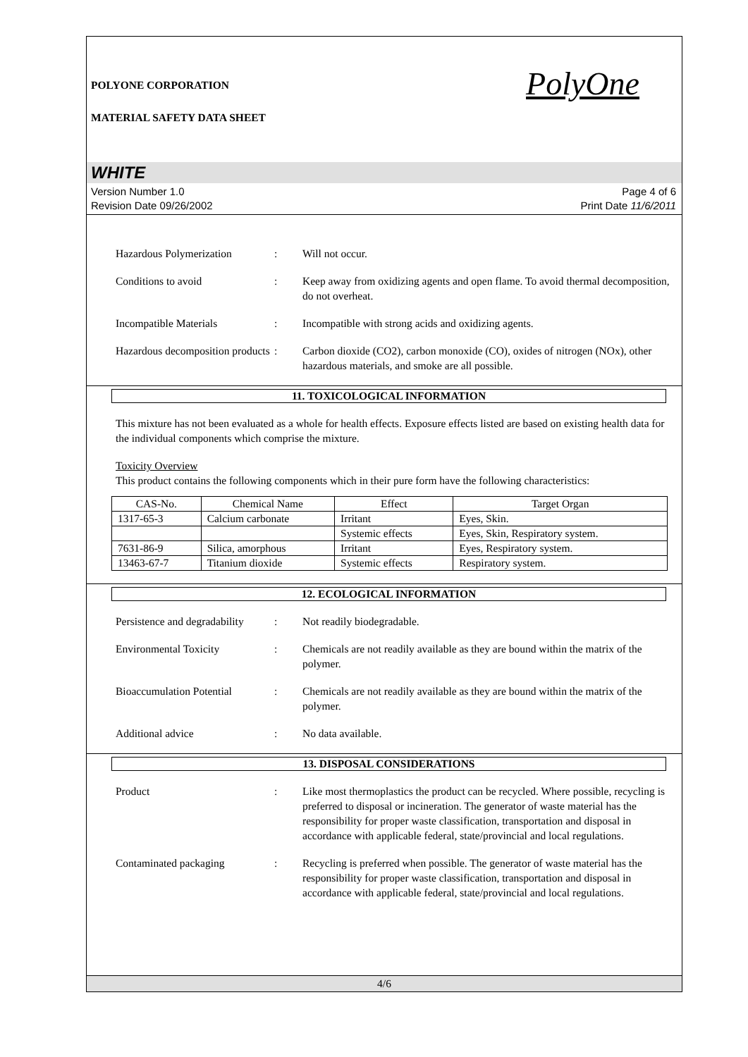POLYONE CORPORATION
PolyOne
MATERIAL SAFETY DATA SHEET
WHITE
Version Number 1.0
Revision Date 09/26/2002
Page 4 of 6
Print Date 11/6/2011
Hazardous Polymerization : Will not occur.
Conditions to avoid : Keep away from oxidizing agents and open flame. To avoid thermal decomposition, do not overheat.
Incompatible Materials : Incompatible with strong acids and oxidizing agents.
Hazardous decomposition products
: Carbon dioxide (CO2), carbon monoxide (CO), oxides of nitrogen (NOx), other hazardous materials, and smoke are all possible.
11. TOXICOLOGICAL INFORMATION
This mixture has not been evaluated as a whole for health effects. Exposure effects listed are based on existing health data for the individual components which comprise the mixture.
Toxicity Overview
This product contains the following components which in their pure form have the following characteristics:
| CAS-No. | Chemical Name | Effect | Target Organ |
| --- | --- | --- | --- |
| 1317-65-3 | Calcium carbonate | Irritant | Eyes, Skin. |
| | | Systemic effects | Eyes, Skin, Respiratory system. |
| 7631-86-9 | Silica, amorphous | Irritant | Eyes, Respiratory system. |
| 13463-67-7 | Titanium dioxide | Systemic effects | Respiratory system. |
12. ECOLOGICAL INFORMATION
Persistence and degradability
: Not readily biodegradable.
Environmental Toxicity : Chemicals are not readily available as they are bound within the matrix of the polymer.
Bioaccumulation Potential
: Chemicals are not readily available as they are bound within the matrix of the polymer.
Additional advice : No data available.
13. DISPOSAL CONSIDERATIONS
Product : Like most thermoplastics the product can be recycled. Where possible, recycling is preferred to disposal or incineration. The generator of waste material has the responsibility for proper waste classification, transportation and disposal in accordance with applicable federal, state/provincial and local regulations.
Contaminated packaging : Recycling is preferred when possible. The generator of waste material has the responsibility for proper waste classification, transportation and disposal in accordance with applicable federal, state/provincial and local regulations.
4/6